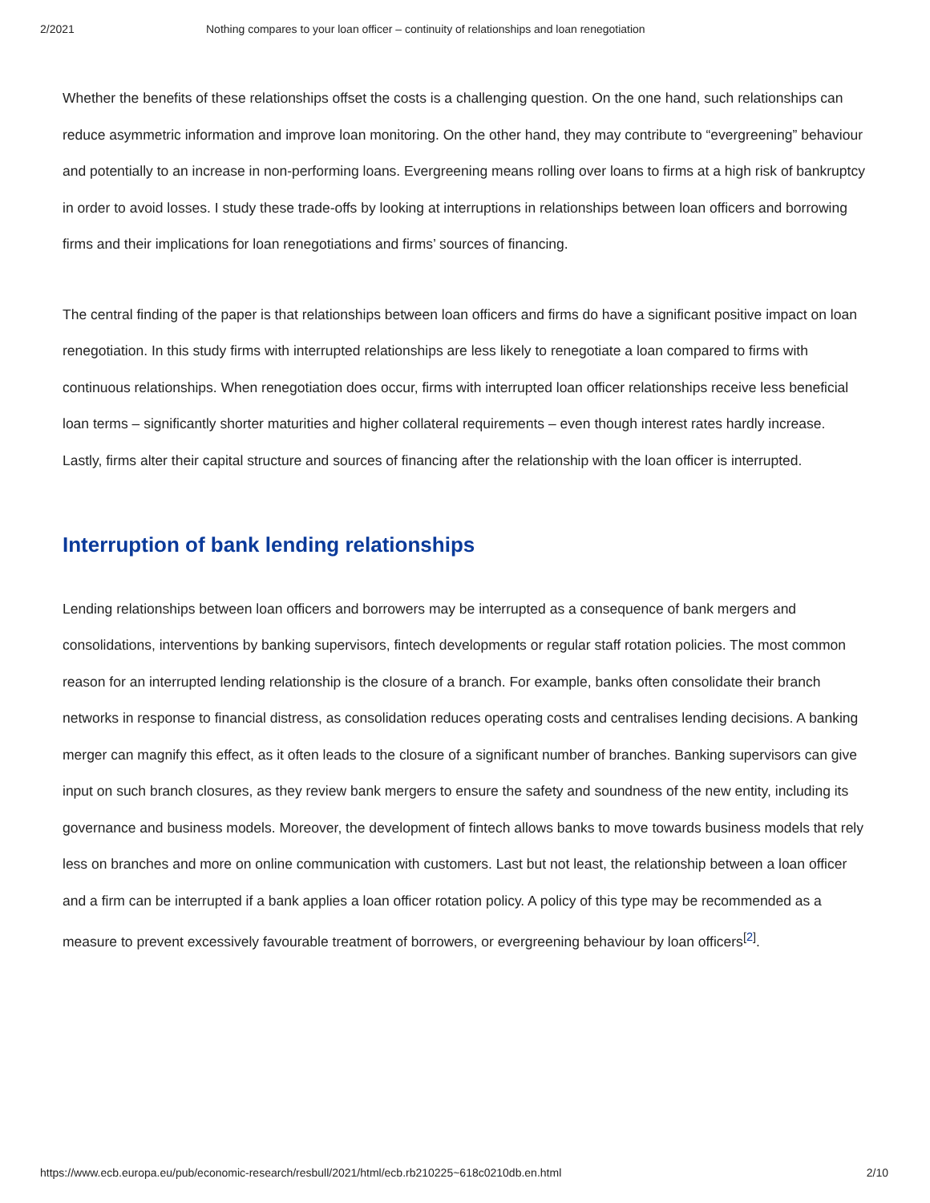2/2021 Nothing compares to your loan officer – continuity of relationships and loan renegotiation
Whether the benefits of these relationships offset the costs is a challenging question. On the one hand, such relationships can reduce asymmetric information and improve loan monitoring. On the other hand, they may contribute to “evergreening” behaviour and potentially to an increase in non-performing loans. Evergreening means rolling over loans to firms at a high risk of bankruptcy in order to avoid losses. I study these trade-offs by looking at interruptions in relationships between loan officers and borrowing firms and their implications for loan renegotiations and firms’ sources of financing.
The central finding of the paper is that relationships between loan officers and firms do have a significant positive impact on loan renegotiation. In this study firms with interrupted relationships are less likely to renegotiate a loan compared to firms with continuous relationships. When renegotiation does occur, firms with interrupted loan officer relationships receive less beneficial loan terms – significantly shorter maturities and higher collateral requirements – even though interest rates hardly increase. Lastly, firms alter their capital structure and sources of financing after the relationship with the loan officer is interrupted.
Interruption of bank lending relationships
Lending relationships between loan officers and borrowers may be interrupted as a consequence of bank mergers and consolidations, interventions by banking supervisors, fintech developments or regular staff rotation policies. The most common reason for an interrupted lending relationship is the closure of a branch. For example, banks often consolidate their branch networks in response to financial distress, as consolidation reduces operating costs and centralises lending decisions. A banking merger can magnify this effect, as it often leads to the closure of a significant number of branches. Banking supervisors can give input on such branch closures, as they review bank mergers to ensure the safety and soundness of the new entity, including its governance and business models. Moreover, the development of fintech allows banks to move towards business models that rely less on branches and more on online communication with customers. Last but not least, the relationship between a loan officer and a firm can be interrupted if a bank applies a loan officer rotation policy. A policy of this type may be recommended as a measure to prevent excessively favourable treatment of borrowers, or evergreening behaviour by loan officers<sup>[2]</sup>.
https://www.ecb.europa.eu/pub/economic-research/resbull/2021/html/ecb.rb210225~618c0210db.en.html 2/10